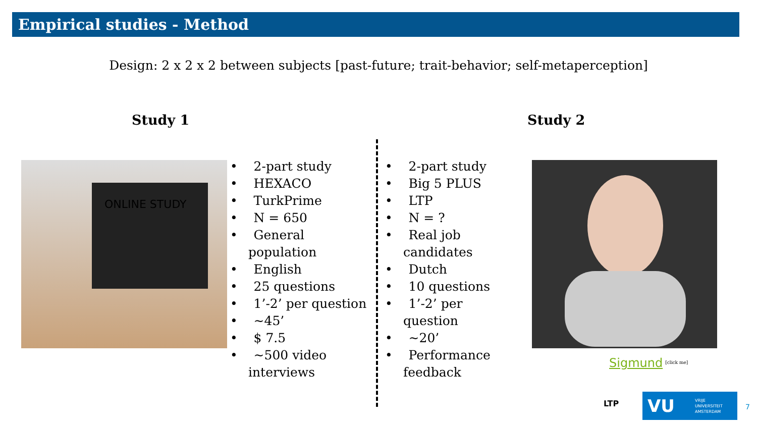Empirical studies - Method
Design: 2 x 2 x 2 between subjects [past-future; trait-behavior; self-metaperception]
ONLINE STUDY
Study 1 Study 2
• 2-part study
• HEXACO
• TurkPrime
• N = 650
• General population
• English
• 25 questions
• 1’-2’ per question
• ~45’
• $ 7.5
• ~500 video interviews
• 2-part study
• Big 5 PLUS
• LTP
• N = ?
• Real job candidates
• Dutch
• 10 questions
• 1’-2’ per question
• ~20’
• Performance feedback
Sigmund <sup>[click me]</sup>
LTP
VU VRIJE
UNIVERSITEIT
AMSTERDAM
7